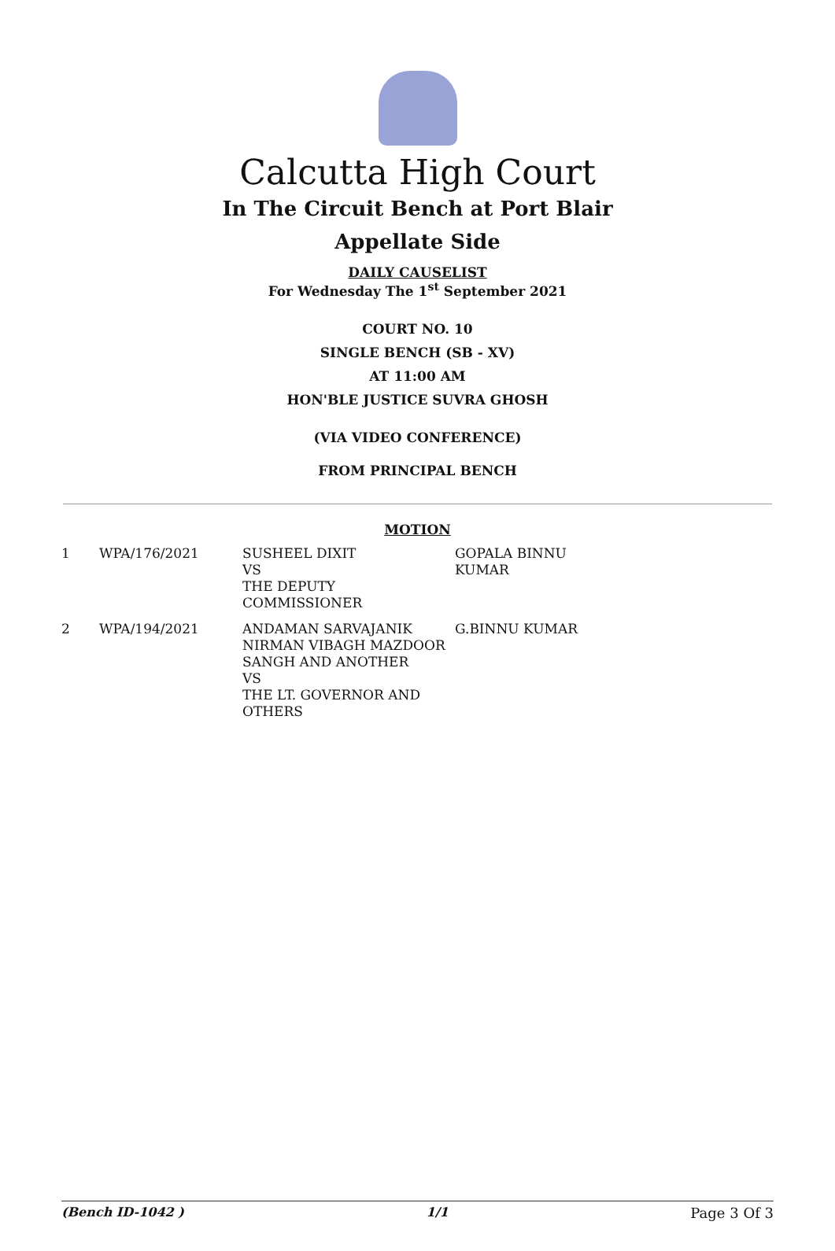Calcutta High Court
In The Circuit Bench at Port Blair
Appellate Side
DAILY CAUSELIST
For Wednesday The 1<sup>st</sup> September 2021
COURT NO. 10
SINGLE BENCH (SB - XV)
AT 11:00 AM
HON'BLE JUSTICE SUVRA GHOSH
(VIA VIDEO CONFERENCE)
FROM PRINCIPAL BENCH
MOTION
| 1 | WPA/176/2021 | SUSHEEL DIXIT VS THE DEPUTY COMMISSIONER | GOPALA BINNU KUMAR |
| 2 | WPA/194/2021 | ANDAMAN SARVAJANIK NIRMAN VIBAGH MAZDOOR SANGH AND ANOTHER VS THE LT. GOVERNOR AND OTHERS | G.BINNU KUMAR |
(Bench ID-1042 ) 1/1 Page 3 Of 3